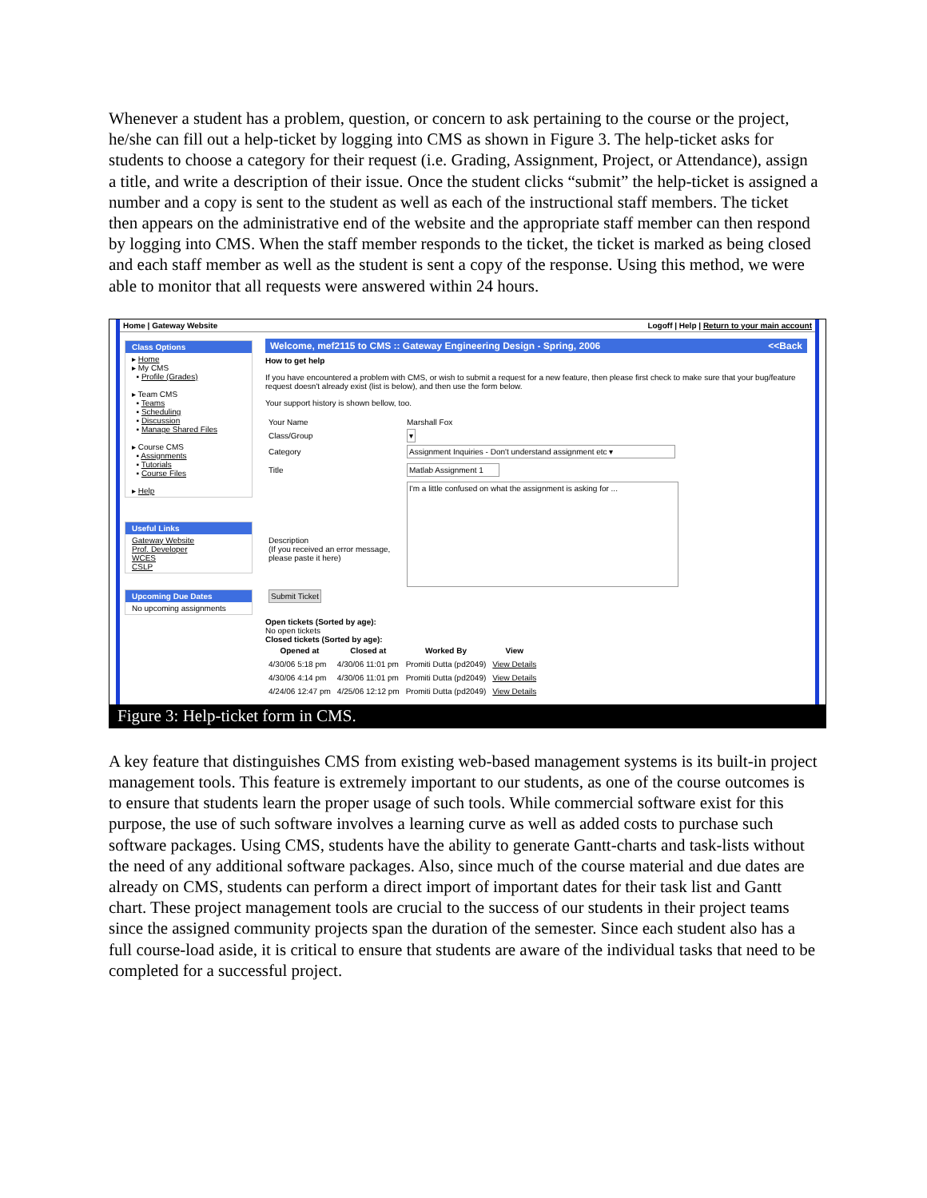Whenever a student has a problem, question, or concern to ask pertaining to the course or the project, he/she can fill out a help-ticket by logging into CMS as shown in Figure 3. The help-ticket asks for students to choose a category for their request (i.e. Grading, Assignment, Project, or Attendance), assign a title, and write a description of their issue. Once the student clicks “submit” the help-ticket is assigned a number and a copy is sent to the student as well as each of the instructional staff members. The ticket then appears on the administrative end of the website and the appropriate staff member can then respond by logging into CMS. When the staff member responds to the ticket, the ticket is marked as being closed and each staff member as well as the student is sent a copy of the response. Using this method, we were able to monitor that all requests were answered within 24 hours.
Home | Gateway Website Logoff | Help | Return to your main account
Class Options
▸ Home
▸ My CMS
▪ Profile (Grades)
▸ Team CMS
▪ Teams
▪ Scheduling
▪ Discussion
▪ Manage Shared Files
▸ Course CMS
▪ Assignments
▪ Tutorials
▪ Course Files
▸ Help
Useful Links
Gateway Website
Prof. Developer
WCES
CSLP
Upcoming Due Dates
No upcoming assignments
Welcome, mef2115 to CMS :: Gateway Engineering Design - Spring, 2006 <<Back
How to get help
If you have encountered a problem with CMS, or wish to submit a request for a new feature, then please first check to make sure that your bug/feature request doesn't already exist (list is below), and then use the form below.
Your support history is shown bellow, too.
| Your Name | Marshall Fox |
| Class/Group | ▾ |
| Category | Assignment Inquiries - Don't understand assignment etc ▾ |
| Title | Matlab Assignment 1 |
| Description (If you received an error message, please paste it here) | I'm a little confused on what the assignment is asking for ... |
| Submit Ticket | |
Open tickets (Sorted by age):
No open tickets
Closed tickets (Sorted by age):
| Opened at | Closed at | Worked By | View |
| --- | --- | --- | --- |
| 4/30/06 5:18 pm | 4/30/06 11:01 pm | Promiti Dutta (pd2049) | View Details |
| 4/30/06 4:14 pm | 4/30/06 11:01 pm | Promiti Dutta (pd2049) | View Details |
| 4/24/06 12:47 pm | 4/25/06 12:12 pm | Promiti Dutta (pd2049) | View Details |
Figure 3: Help-ticket form in CMS.
A key feature that distinguishes CMS from existing web-based management systems is its built-in project management tools. This feature is extremely important to our students, as one of the course outcomes is to ensure that students learn the proper usage of such tools. While commercial software exist for this purpose, the use of such software involves a learning curve as well as added costs to purchase such software packages. Using CMS, students have the ability to generate Gantt-charts and task-lists without the need of any additional software packages. Also, since much of the course material and due dates are already on CMS, students can perform a direct import of important dates for their task list and Gantt chart. These project management tools are crucial to the success of our students in their project teams since the assigned community projects span the duration of the semester. Since each student also has a full course-load aside, it is critical to ensure that students are aware of the individual tasks that need to be completed for a successful project.